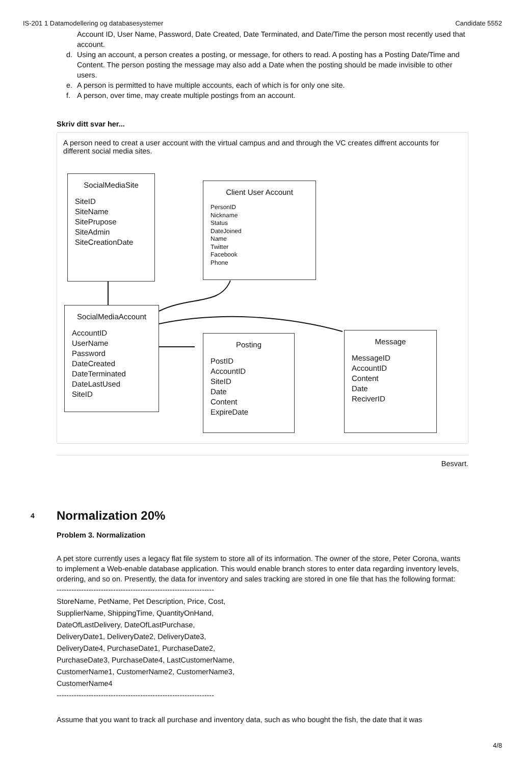IS-201 1 Datamodellering og databasesystemer Candidate 5552
Account ID, User Name, Password, Date Created, Date Terminated, and Date/Time the person most recently used that account.
d. Using an account, a person creates a posting, or message, for others to read. A posting has a Posting Date/Time and Content. The person posting the message may also add a Date when the posting should be made invisible to other users.
e. A person is permitted to have multiple accounts, each of which is for only one site.
f. A person, over time, may create multiple postings from an account.
Skriv ditt svar her...
A person need to creat a user account with the virtual campus and and through the VC creates diffrent accounts for different social media sites.
SocialMediaSite
SiteID
SiteName
SitePrupose
SiteAdmin
SiteCreationDate
Client User Account
PersonID
Nickname
Status
DateJoined
Name
Twitter
Facebook
Phone
SocialMediaAccount
AccountID
UserName
Password
DateCreated
DateTerminated
DateLastUsed
SiteID
Posting
PostID
AccountID
SiteID
Date
Content
ExpireDate
Message
MessageID
AccountID
Content
Date
ReciverID
Besvart.
4
Normalization 20%
Problem 3. Normalization
A pet store currently uses a legacy flat file system to store all of its information. The owner of the store, Peter Corona, wants to implement a Web-enable database application. This would enable branch stores to enter data regarding inventory levels, ordering, and so on. Presently, the data for inventory and sales tracking are stored in one file that has the following format:
----------------------------------------------------------------
StoreName, PetName, Pet Description, Price, Cost,
SupplierName, ShippingTime, QuantityOnHand,
DateOfLastDelivery, DateOfLastPurchase,
DeliveryDate1, DeliveryDate2, DeliveryDate3,
DeliveryDate4, PurchaseDate1, PurchaseDate2,
PurchaseDate3, PurchaseDate4, LastCustomerName,
CustomerName1, CustomerName2, CustomerName3,
CustomerName4
----------------------------------------------------------------
Assume that you want to track all purchase and inventory data, such as who bought the fish, the date that it was
4/8